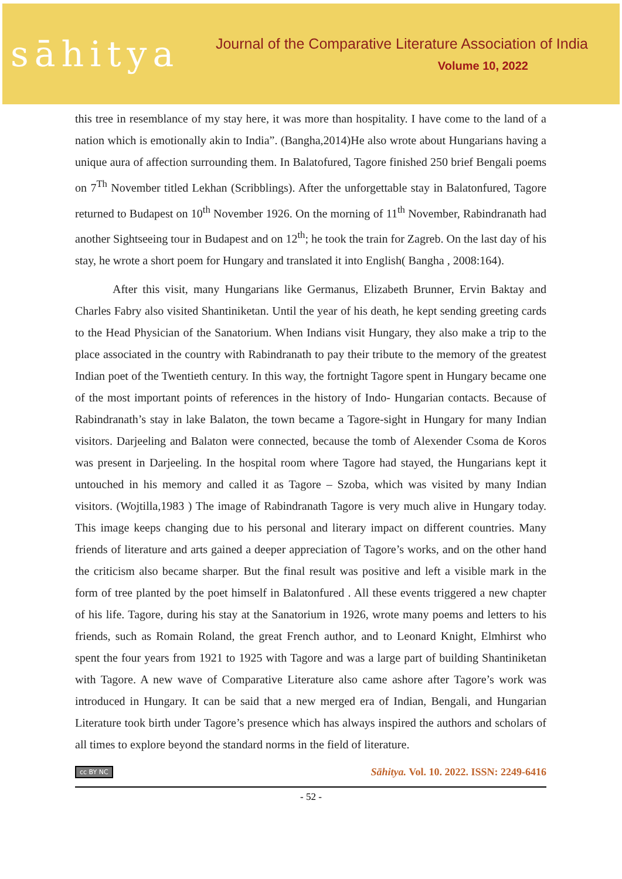sāhitya
Journal of the Comparative Literature Association of India
Volume 10, 2022
this tree in resemblance of my stay here, it was more than hospitality. I have come to the land of a nation which is emotionally akin to India”. (Bangha,2014)He also wrote about Hungarians having a unique aura of affection surrounding them. In Balatofured, Tagore finished 250 brief Bengali poems on 7<sup>Th</sup> November titled Lekhan (Scribblings). After the unforgettable stay in Balatonfured, Tagore returned to Budapest on 10<sup>th</sup> November 1926. On the morning of 11<sup>th</sup> November, Rabindranath had another Sightseeing tour in Budapest and on 12<sup>th</sup>; he took the train for Zagreb. On the last day of his stay, he wrote a short poem for Hungary and translated it into English( Bangha , 2008:164).
After this visit, many Hungarians like Germanus, Elizabeth Brunner, Ervin Baktay and Charles Fabry also visited Shantiniketan. Until the year of his death, he kept sending greeting cards to the Head Physician of the Sanatorium. When Indians visit Hungary, they also make a trip to the place associated in the country with Rabindranath to pay their tribute to the memory of the greatest Indian poet of the Twentieth century. In this way, the fortnight Tagore spent in Hungary became one of the most important points of references in the history of Indo- Hungarian contacts. Because of Rabindranath’s stay in lake Balaton, the town became a Tagore-sight in Hungary for many Indian visitors. Darjeeling and Balaton were connected, because the tomb of Alexender Csoma de Koros was present in Darjeeling. In the hospital room where Tagore had stayed, the Hungarians kept it untouched in his memory and called it as Tagore – Szoba, which was visited by many Indian visitors. (Wojtilla,1983 ) The image of Rabindranath Tagore is very much alive in Hungary today. This image keeps changing due to his personal and literary impact on different countries. Many friends of literature and arts gained a deeper appreciation of Tagore’s works, and on the other hand the criticism also became sharper. But the final result was positive and left a visible mark in the form of tree planted by the poet himself in Balatonfured . All these events triggered a new chapter of his life. Tagore, during his stay at the Sanatorium in 1926, wrote many poems and letters to his friends, such as Romain Roland, the great French author, and to Leonard Knight, Elmhirst who spent the four years from 1921 to 1925 with Tagore and was a large part of building Shantiniketan with Tagore. A new wave of Comparative Literature also came ashore after Tagore’s work was introduced in Hungary. It can be said that a new merged era of Indian, Bengali, and Hungarian Literature took birth under Tagore’s presence which has always inspired the authors and scholars of all times to explore beyond the standard norms in the field of literature.
cc BY NC Sāhitya. Vol. 10. 2022. ISSN: 2249-6416
- 52 -